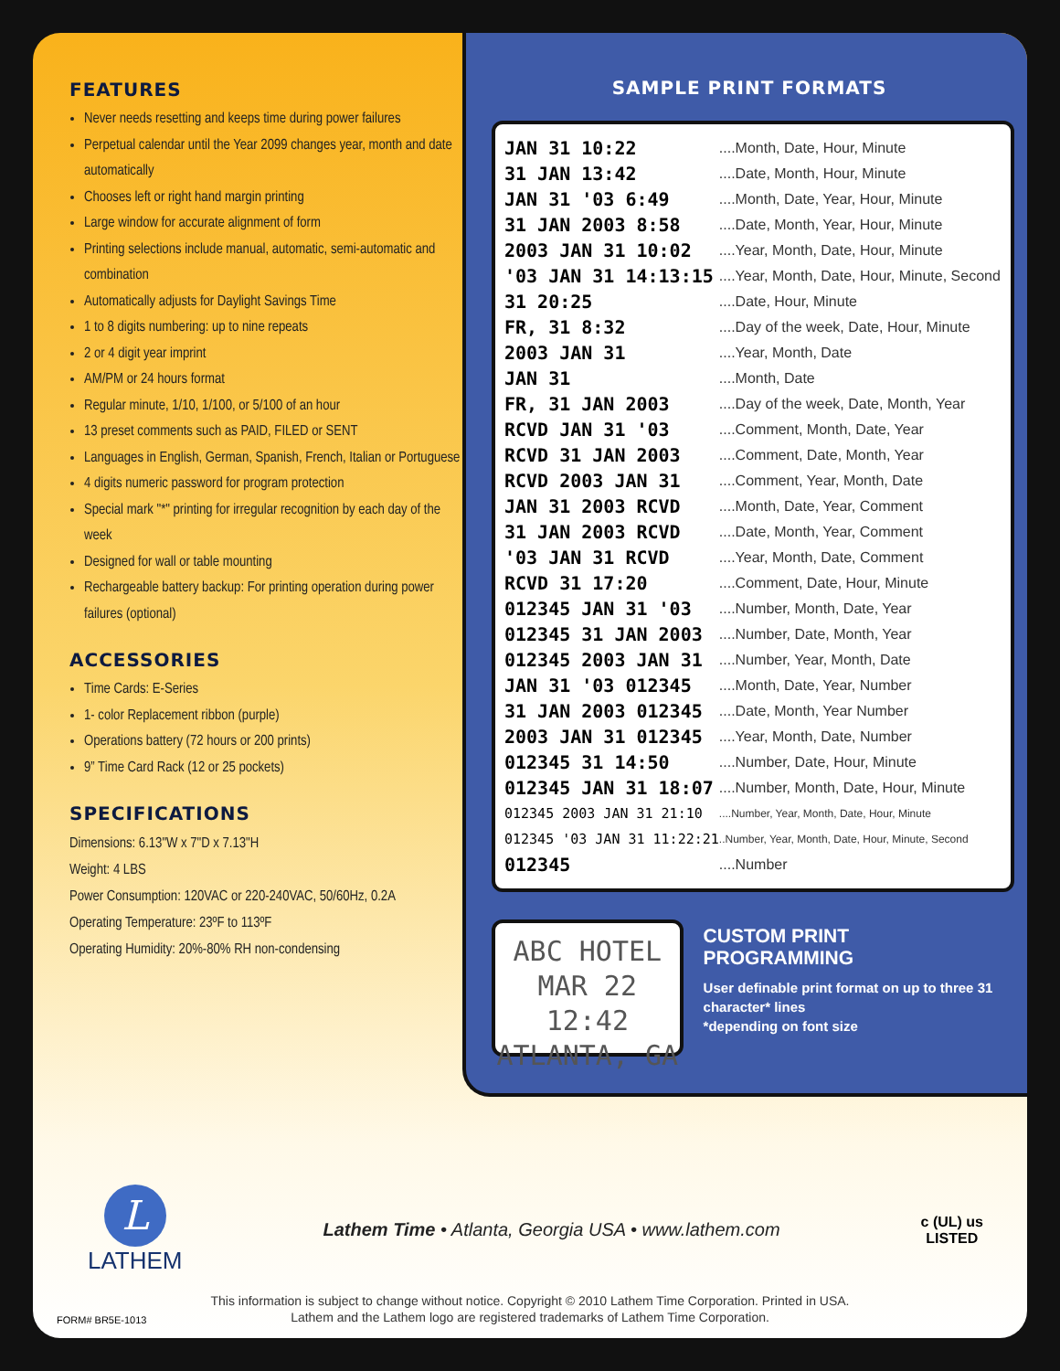FEATURES
Never needs resetting and keeps time during power failures
Perpetual calendar until the Year 2099 changes year, month and date automatically
Chooses left or right hand margin printing
Large window for accurate alignment of form
Printing selections include manual, automatic, semi-automatic and combination
Automatically adjusts for Daylight Savings Time
1 to 8 digits numbering: up to nine repeats
2 or 4 digit year imprint
AM/PM or 24 hours format
Regular minute, 1/10, 1/100, or 5/100 of an hour
13 preset comments such as PAID, FILED or SENT
Languages in English, German, Spanish, French, Italian or Portuguese
4 digits numeric password for program protection
Special mark "*" printing for irregular recognition by each day of the week
Designed for wall or table mounting
Rechargeable battery backup: For printing operation during power failures (optional)
ACCESSORIES
Time Cards: E-Series
1- color Replacement ribbon (purple)
Operations battery (72 hours or 200 prints)
9” Time Card Rack (12 or 25 pockets)
SPECIFICATIONS
Dimensions: 6.13"W x 7"D x 7.13"H
Weight: 4 LBS
Power Consumption: 120VAC or 220-240VAC, 50/60Hz, 0.2A
Operating Temperature: 23ºF to 113ºF
Operating Humidity: 20%-80% RH non-condensing
SAMPLE PRINT FORMATS
| JAN 31 10:22 | ....Month, Date, Hour, Minute |
| 31 JAN 13:42 | ....Date, Month, Hour, Minute |
| JAN 31 '03 6:49 | ....Month, Date, Year, Hour, Minute |
| 31 JAN 2003 8:58 | ....Date, Month, Year, Hour, Minute |
| 2003 JAN 31 10:02 | ....Year, Month, Date, Hour, Minute |
| '03 JAN 31 14:13:15 | ....Year, Month, Date, Hour, Minute, Second |
| 31 20:25 | ....Date, Hour, Minute |
| FR, 31 8:32 | ....Day of the week, Date, Hour, Minute |
| 2003 JAN 31 | ....Year, Month, Date |
| JAN 31 | ....Month, Date |
| FR, 31 JAN 2003 | ....Day of the week, Date, Month, Year |
| RCVD JAN 31 '03 | ....Comment, Month, Date, Year |
| RCVD 31 JAN 2003 | ....Comment, Date, Month, Year |
| RCVD 2003 JAN 31 | ....Comment, Year, Month, Date |
| JAN 31 2003 RCVD | ....Month, Date, Year, Comment |
| 31 JAN 2003 RCVD | ....Date, Month, Year, Comment |
| '03 JAN 31 RCVD | ....Year, Month, Date, Comment |
| RCVD 31 17:20 | ....Comment, Date, Hour, Minute |
| 012345 JAN 31 '03 | ....Number, Month, Date, Year |
| 012345 31 JAN 2003 | ....Number, Date, Month, Year |
| 012345 2003 JAN 31 | ....Number, Year, Month, Date |
| JAN 31 '03 012345 | ....Month, Date, Year, Number |
| 31 JAN 2003 012345 | ....Date, Month, Year Number |
| 2003 JAN 31 012345 | ....Year, Month, Date, Number |
| 012345 31 14:50 | ....Number, Date, Hour, Minute |
| 012345 JAN 31 18:07 | ....Number, Month, Date, Hour, Minute |
| 012345 2003 JAN 31 21:10 | ....Number, Year, Month, Date, Hour, Minute |
| 012345 '03 JAN 31 11:22:21 | ..Number, Year, Month, Date, Hour, Minute, Second |
| 012345 | ....Number |
ABC HOTEL
MAR 22 12:42
ATLANTA, GA
CUSTOM PRINT
PROGRAMMING
User definable print format on up to three 31 character* lines
*depending on font size
L
LATHEM
Lathem Time • Atlanta, Georgia USA • www.lathem.com
c (UL) us
LISTED
This information is subject to change without notice. Copyright © 2010 Lathem Time Corporation. Printed in USA.
Lathem and the Lathem logo are registered trademarks of Lathem Time Corporation.
FORM# BR5E-1013